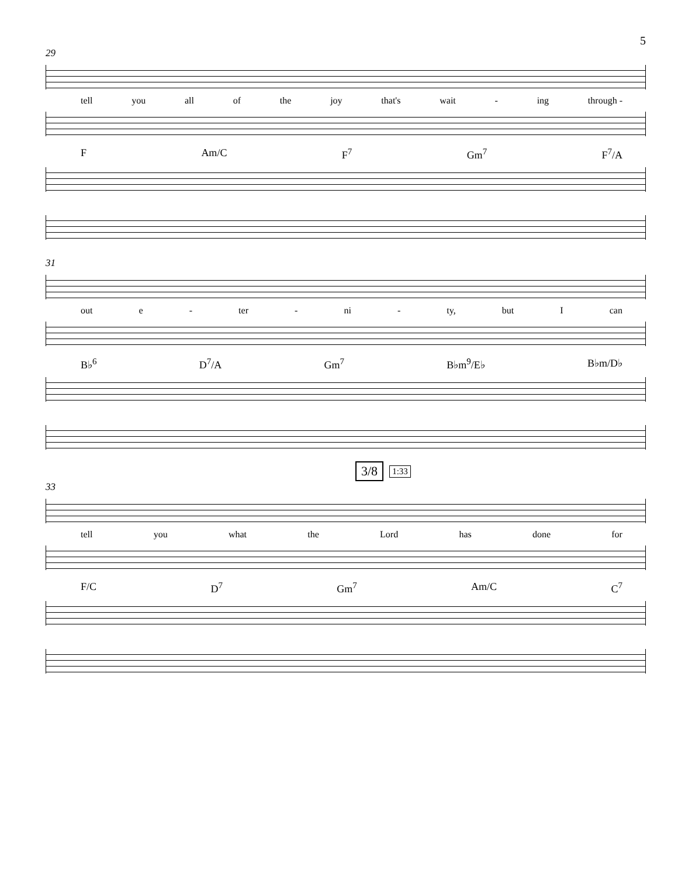5
29
tell you all of the joy that's wait - ing through -
F Am/C F<sup>7</sup> Gm<sup>7</sup> F<sup>7</sup>/A
31
out e - ter - ni - ty, but I can
B♭<sup>6</sup> D<sup>7</sup>/A Gm<sup>7</sup> B♭m<sup>9</sup>/E♭ B♭m/D♭
3/8 1:33
33
tell you what the Lord has done for
F/C D<sup>7</sup> Gm<sup>7</sup> Am/C C<sup>7</sup>